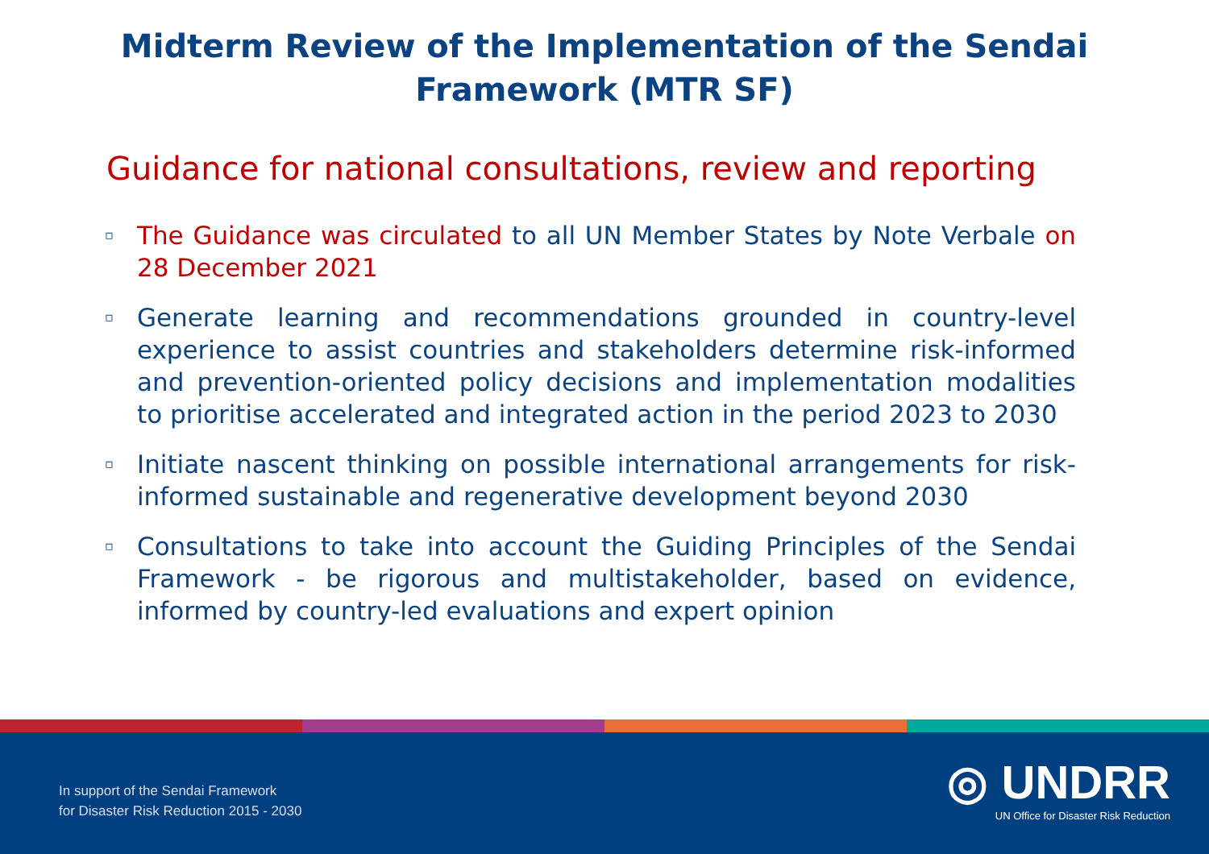Midterm Review of the Implementation of the Sendai
Framework (MTR SF)
Guidance for national consultations, review and reporting
▫ The Guidance was circulated to all UN Member States by Note Verbale on 28 December 2021
▫ Generate learning and recommendations grounded in country-level experience to assist countries and stakeholders determine risk-informed and prevention-oriented policy decisions and implementation modalities to prioritise accelerated and integrated action in the period 2023 to 2030
▫ Initiate nascent thinking on possible international arrangements for risk-informed sustainable and regenerative development beyond 2030
▫ Consultations to take into account the Guiding Principles of the Sendai Framework - be rigorous and multistakeholder, based on evidence, informed by country-led evaluations and expert opinion
In support of the Sendai Framework
for Disaster Risk Reduction 2015 - 2030
◎ UNDRR
UN Office for Disaster Risk Reduction